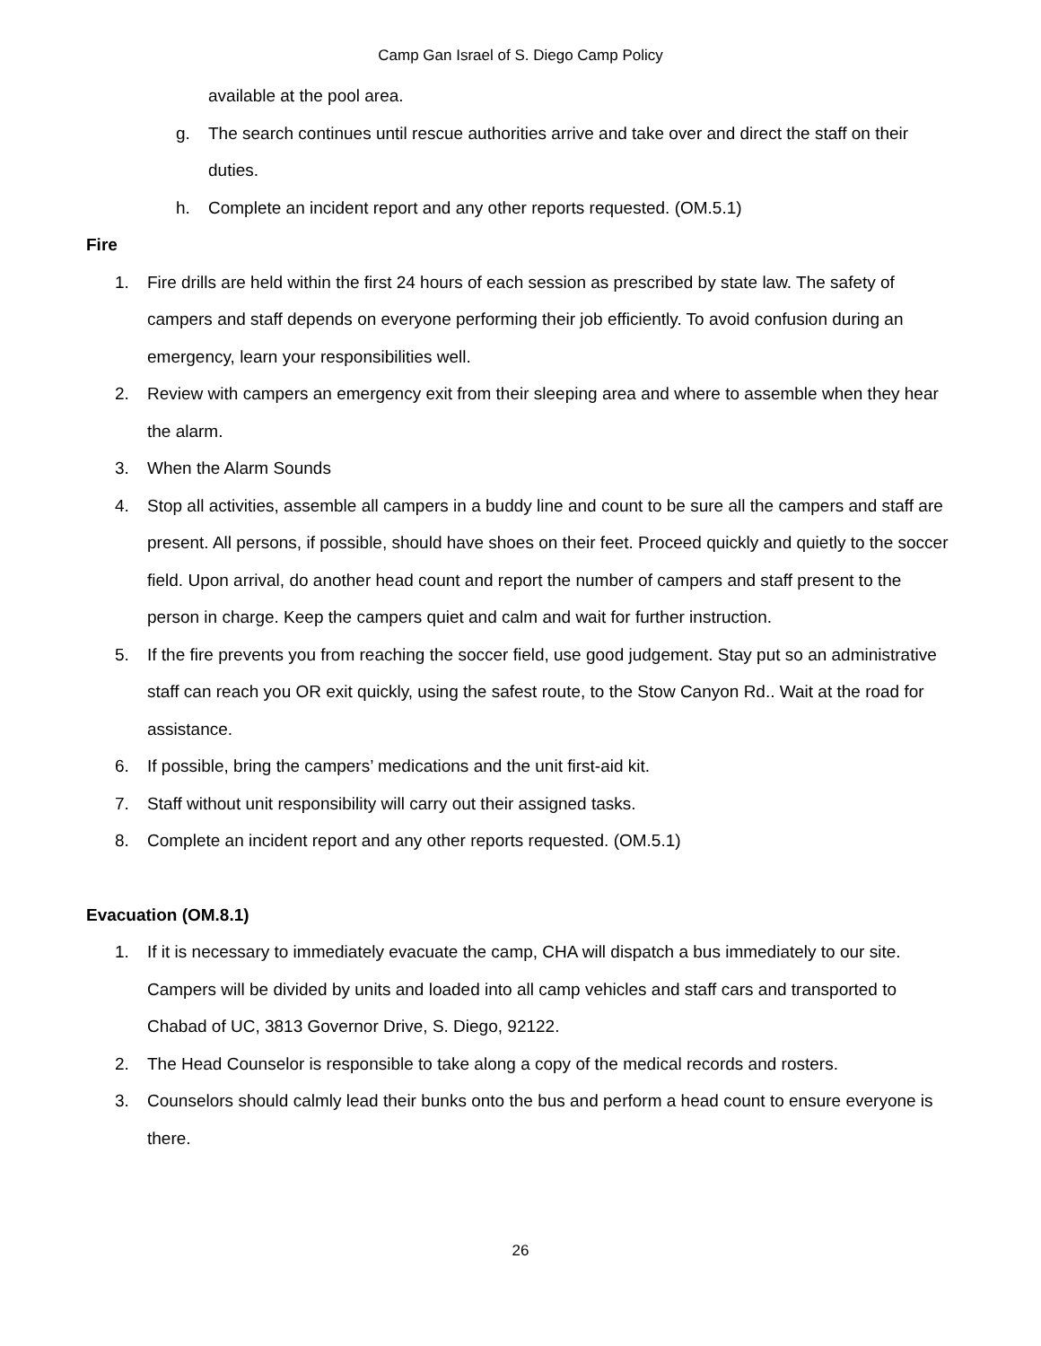Camp Gan Israel of S. Diego Camp Policy
available at the pool area.
g. The search continues until rescue authorities arrive and take over and direct the staff on their duties.
h. Complete an incident report and any other reports requested. (OM.5.1)
Fire
1. Fire drills are held within the first 24 hours of each session as prescribed by state law. The safety of campers and staff depends on everyone performing their job efficiently. To avoid confusion during an emergency, learn your responsibilities well.
2. Review with campers an emergency exit from their sleeping area and where to assemble when they hear the alarm.
3. When the Alarm Sounds
4. Stop all activities, assemble all campers in a buddy line and count to be sure all the campers and staff are present. All persons, if possible, should have shoes on their feet. Proceed quickly and quietly to the soccer field. Upon arrival, do another head count and report the number of campers and staff present to the person in charge. Keep the campers quiet and calm and wait for further instruction.
5. If the fire prevents you from reaching the soccer field, use good judgement. Stay put so an administrative staff can reach you OR exit quickly, using the safest route, to the Stow Canyon Rd.. Wait at the road for assistance.
6. If possible, bring the campers’ medications and the unit first-aid kit.
7. Staff without unit responsibility will carry out their assigned tasks.
8. Complete an incident report and any other reports requested. (OM.5.1)
Evacuation (OM.8.1)
1. If it is necessary to immediately evacuate the camp, CHA will dispatch a bus immediately to our site. Campers will be divided by units and loaded into all camp vehicles and staff cars and transported to Chabad of UC, 3813 Governor Drive, S. Diego, 92122.
2. The Head Counselor is responsible to take along a copy of the medical records and rosters.
3. Counselors should calmly lead their bunks onto the bus and perform a head count to ensure everyone is there.
26